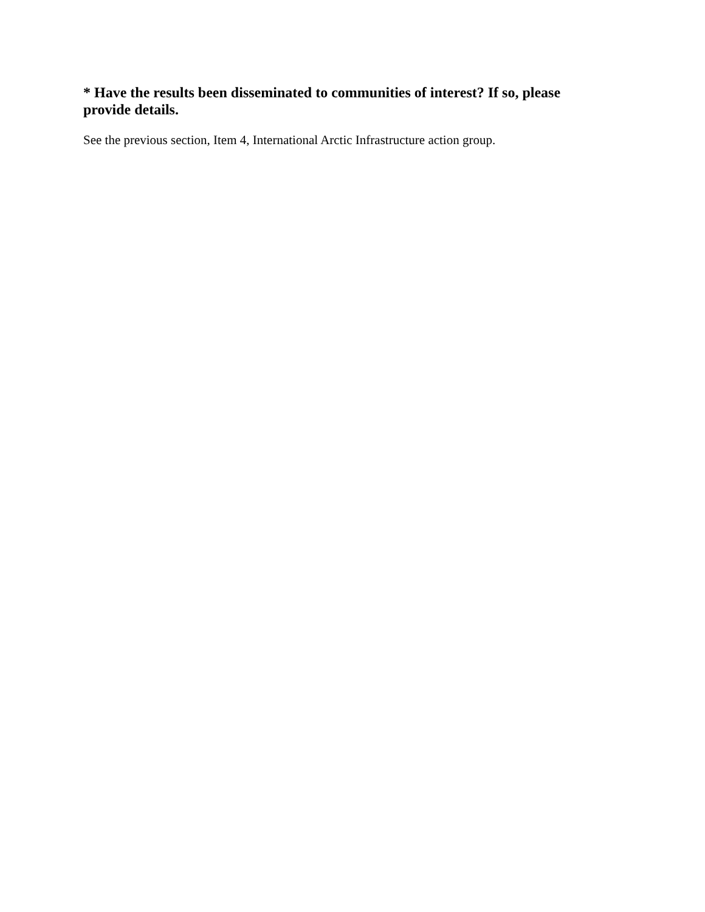* Have the results been disseminated to communities of interest? If so, please provide details.
See the previous section, Item 4, International Arctic Infrastructure action group.